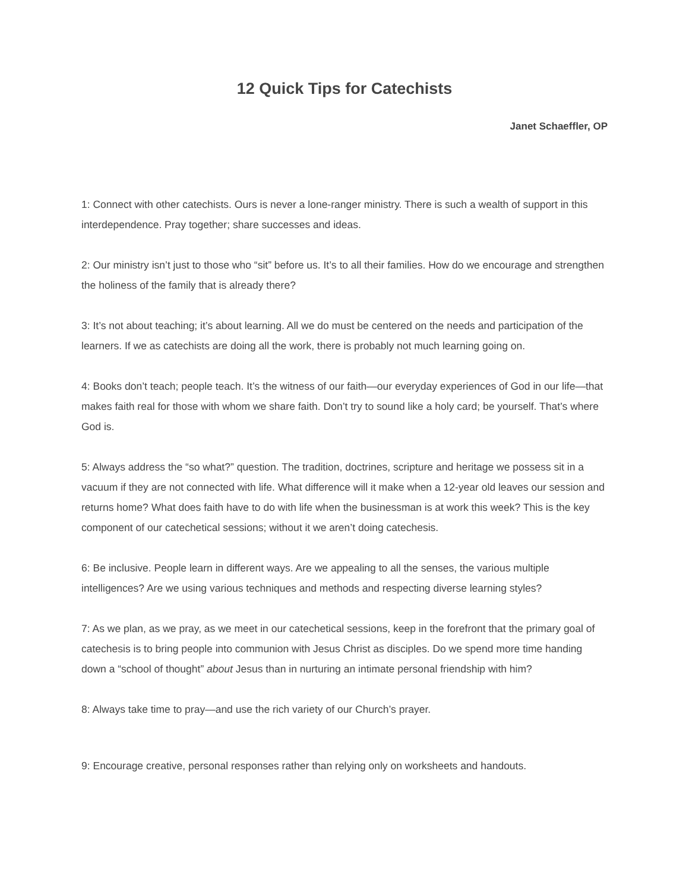12 Quick Tips for Catechists
Janet Schaeffler, OP
1: Connect with other catechists. Ours is never a lone-ranger ministry. There is such a wealth of support in this interdependence. Pray together; share successes and ideas.
2: Our ministry isn’t just to those who “sit” before us. It’s to all their families. How do we encourage and strengthen the holiness of the family that is already there?
3: It’s not about teaching; it’s about learning. All we do must be centered on the needs and participation of the learners. If we as catechists are doing all the work, there is probably not much learning going on.
4: Books don’t teach; people teach. It’s the witness of our faith—our everyday experiences of God in our life—that makes faith real for those with whom we share faith. Don’t try to sound like a holy card; be yourself. That’s where God is.
5: Always address the “so what?” question. The tradition, doctrines, scripture and heritage we possess sit in a vacuum if they are not connected with life. What difference will it make when a 12-year old leaves our session and returns home? What does faith have to do with life when the businessman is at work this week? This is the key component of our catechetical sessions; without it we aren’t doing catechesis.
6: Be inclusive. People learn in different ways. Are we appealing to all the senses, the various multiple intelligences? Are we using various techniques and methods and respecting diverse learning styles?
7: As we plan, as we pray, as we meet in our catechetical sessions, keep in the forefront that the primary goal of catechesis is to bring people into communion with Jesus Christ as disciples. Do we spend more time handing down a “school of thought” about Jesus than in nurturing an intimate personal friendship with him?
8: Always take time to pray—and use the rich variety of our Church’s prayer.
9: Encourage creative, personal responses rather than relying only on worksheets and handouts.